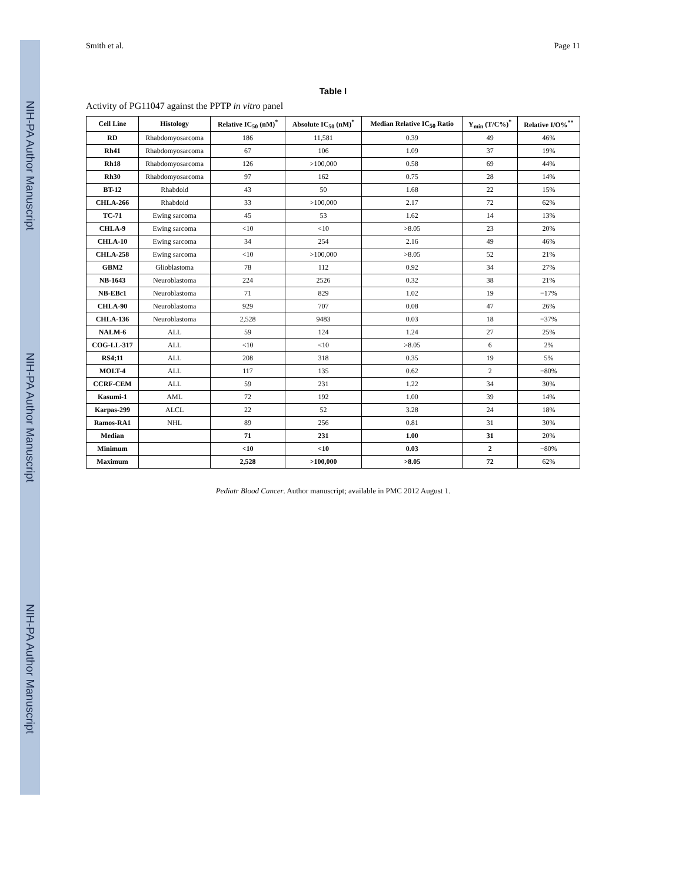NIH-PA Author Manuscript NIH-PA Author Manuscript NIH-PA Author Manuscript
Smith et al. Page 11
Table I
Activity of PG11047 against the PPTP in vitro panel
| Cell Line | Histology | Relative IC<sub>50</sub> (nM)<sup>*</sup> | Absolute IC<sub>50</sub> (nM)<sup>*</sup> | Median Relative IC<sub>50</sub> Ratio | Y<sub>min</sub> (T/C%)<sup>*</sup> | Relative I/O%<sup>**</sup> |
| --- | --- | --- | --- | --- | --- | --- |
| RD | Rhabdomyosarcoma | 186 | 11,581 | 0.39 | 49 | 46% |
| Rh41 | Rhabdomyosarcoma | 67 | 106 | 1.09 | 37 | 19% |
| Rh18 | Rhabdomyosarcoma | 126 | >100,000 | 0.58 | 69 | 44% |
| Rh30 | Rhabdomyosarcoma | 97 | 162 | 0.75 | 28 | 14% |
| BT-12 | Rhabdoid | 43 | 50 | 1.68 | 22 | 15% |
| CHLA-266 | Rhabdoid | 33 | >100,000 | 2.17 | 72 | 62% |
| TC-71 | Ewing sarcoma | 45 | 53 | 1.62 | 14 | 13% |
| CHLA-9 | Ewing sarcoma | <10 | <10 | >8.05 | 23 | 20% |
| CHLA-10 | Ewing sarcoma | 34 | 254 | 2.16 | 49 | 46% |
| CHLA-258 | Ewing sarcoma | <10 | >100,000 | >8.05 | 52 | 21% |
| GBM2 | Glioblastoma | 78 | 112 | 0.92 | 34 | 27% |
| NB-1643 | Neuroblastoma | 224 | 2526 | 0.32 | 38 | 21% |
| NB-EBc1 | Neuroblastoma | 71 | 829 | 1.02 | 19 | −17% |
| CHLA-90 | Neuroblastoma | 929 | 707 | 0.08 | 47 | 26% |
| CHLA-136 | Neuroblastoma | 2,528 | 9483 | 0.03 | 18 | −37% |
| NALM-6 | ALL | 59 | 124 | 1.24 | 27 | 25% |
| COG-LL-317 | ALL | <10 | <10 | >8.05 | 6 | 2% |
| RS4;11 | ALL | 208 | 318 | 0.35 | 19 | 5% |
| MOLT-4 | ALL | 117 | 135 | 0.62 | 2 | −80% |
| CCRF-CEM | ALL | 59 | 231 | 1.22 | 34 | 30% |
| Kasumi-1 | AML | 72 | 192 | 1.00 | 39 | 14% |
| Karpas-299 | ALCL | 22 | 52 | 3.28 | 24 | 18% |
| Ramos-RA1 | NHL | 89 | 256 | 0.81 | 31 | 30% |
| Median | | 71 | 231 | 1.00 | 31 | 20% |
| Minimum | | <10 | <10 | 0.03 | 2 | −80% |
| Maximum | | 2,528 | >100,000 | >8.05 | 72 | 62% |
Pediatr Blood Cancer. Author manuscript; available in PMC 2012 August 1.